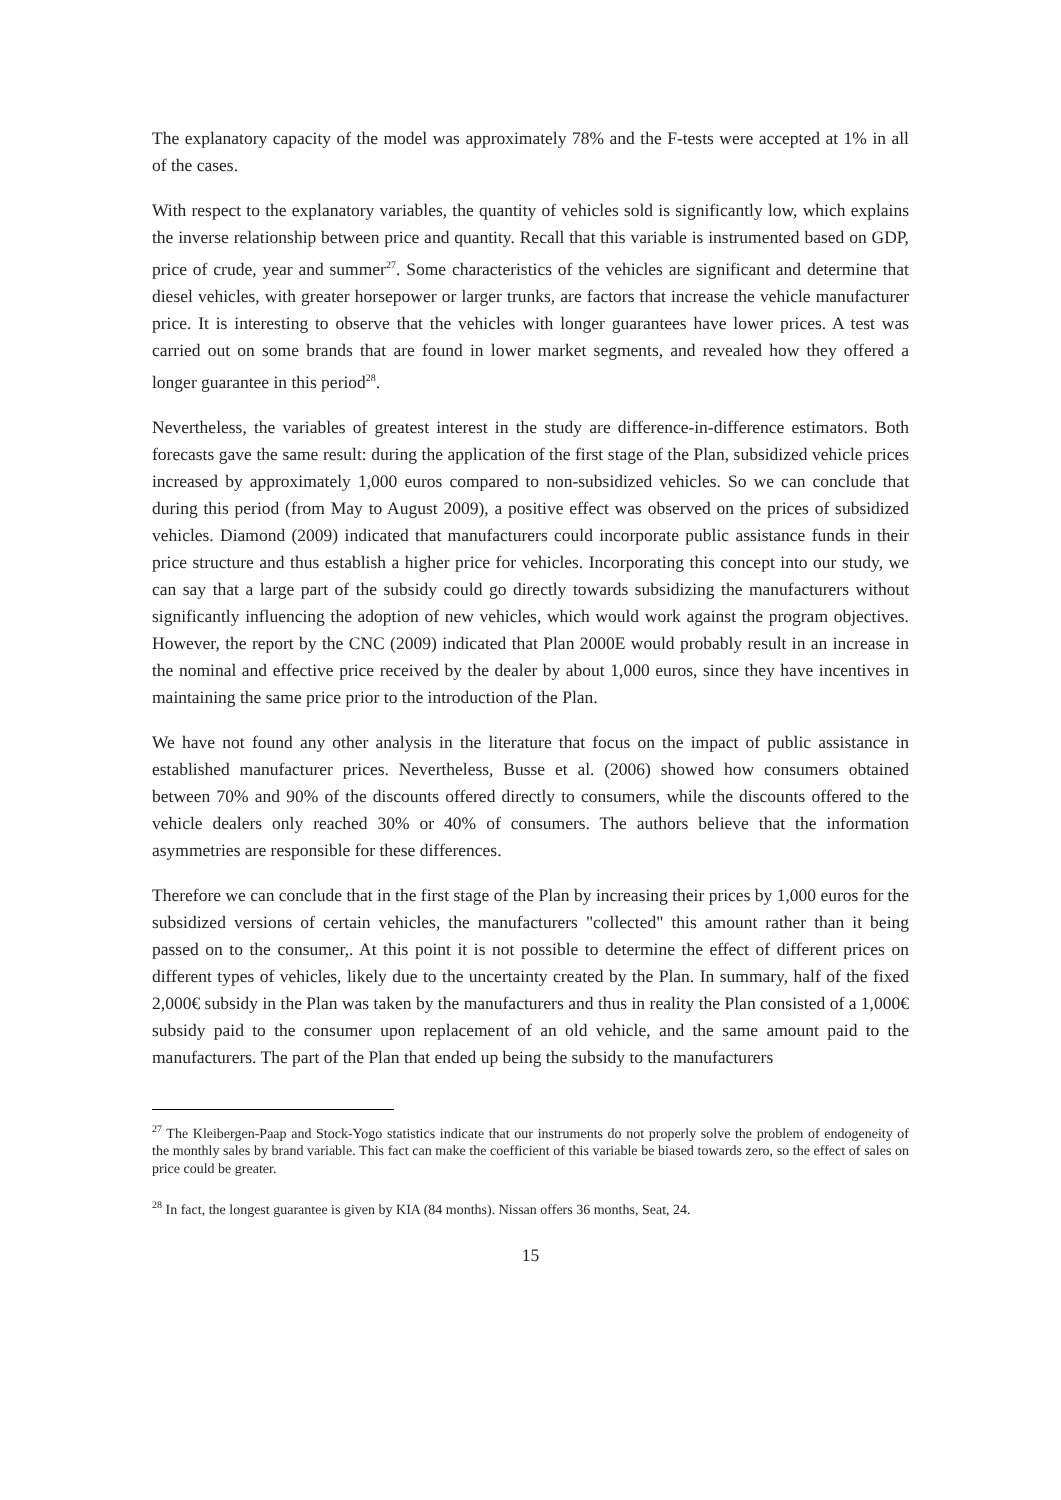The explanatory capacity of the model was approximately 78% and the F-tests were accepted at 1% in all of the cases.
With respect to the explanatory variables, the quantity of vehicles sold is significantly low, which explains the inverse relationship between price and quantity. Recall that this variable is instrumented based on GDP, price of crude, year and summer<sup>27</sup>. Some characteristics of the vehicles are significant and determine that diesel vehicles, with greater horsepower or larger trunks, are factors that increase the vehicle manufacturer price. It is interesting to observe that the vehicles with longer guarantees have lower prices. A test was carried out on some brands that are found in lower market segments, and revealed how they offered a longer guarantee in this period<sup>28</sup>.
Nevertheless, the variables of greatest interest in the study are difference-in-difference estimators. Both forecasts gave the same result: during the application of the first stage of the Plan, subsidized vehicle prices increased by approximately 1,000 euros compared to non-subsidized vehicles. So we can conclude that during this period (from May to August 2009), a positive effect was observed on the prices of subsidized vehicles. Diamond (2009) indicated that manufacturers could incorporate public assistance funds in their price structure and thus establish a higher price for vehicles. Incorporating this concept into our study, we can say that a large part of the subsidy could go directly towards subsidizing the manufacturers without significantly influencing the adoption of new vehicles, which would work against the program objectives. However, the report by the CNC (2009) indicated that Plan 2000E would probably result in an increase in the nominal and effective price received by the dealer by about 1,000 euros, since they have incentives in maintaining the same price prior to the introduction of the Plan.
We have not found any other analysis in the literature that focus on the impact of public assistance in established manufacturer prices. Nevertheless, Busse et al. (2006) showed how consumers obtained between 70% and 90% of the discounts offered directly to consumers, while the discounts offered to the vehicle dealers only reached 30% or 40% of consumers. The authors believe that the information asymmetries are responsible for these differences.
Therefore we can conclude that in the first stage of the Plan by increasing their prices by 1,000 euros for the subsidized versions of certain vehicles, the manufacturers "collected" this amount rather than it being passed on to the consumer,. At this point it is not possible to determine the effect of different prices on different types of vehicles, likely due to the uncertainty created by the Plan. In summary, half of the fixed 2,000€ subsidy in the Plan was taken by the manufacturers and thus in reality the Plan consisted of a 1,000€ subsidy paid to the consumer upon replacement of an old vehicle, and the same amount paid to the manufacturers. The part of the Plan that ended up being the subsidy to the manufacturers
<sup>27</sup> The Kleibergen-Paap and Stock-Yogo statistics indicate that our instruments do not properly solve the problem of endogeneity of the monthly sales by brand variable. This fact can make the coefficient of this variable be biased towards zero, so the effect of sales on price could be greater.
<sup>28</sup> In fact, the longest guarantee is given by KIA (84 months). Nissan offers 36 months, Seat, 24.
15